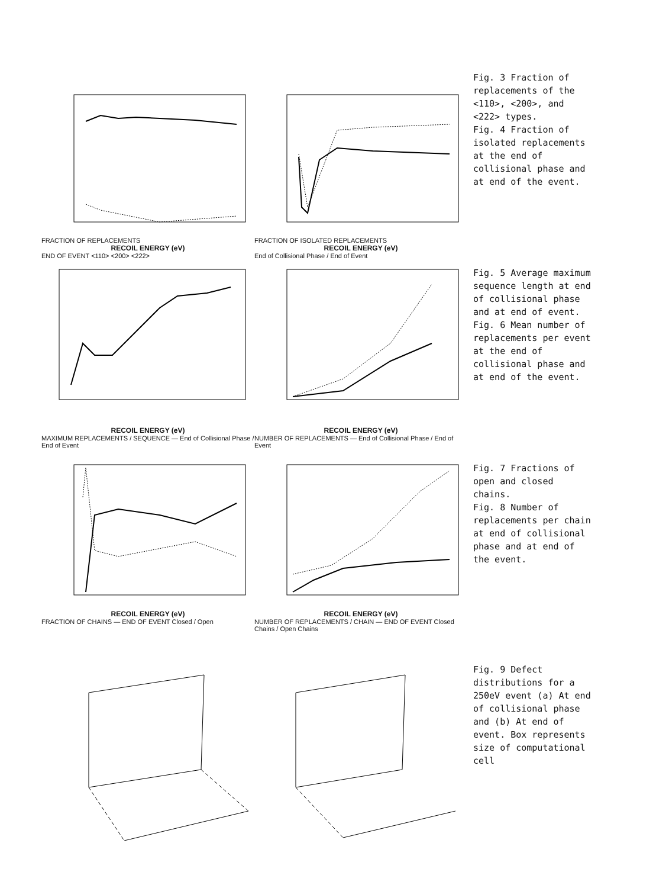FRACTION OF REPLACEMENTS
RECOIL ENERGY (eV)
END OF EVENT <110> <200> <222>
FRACTION OF ISOLATED REPLACEMENTS
RECOIL ENERGY (eV)
End of Collisional Phase / End of Event
Fig. 3 Fraction of replacements of the <110>, <200>, and <222> types.
Fig. 4 Fraction of isolated replacements at the end of collisional phase and at end of the event.
RECOIL ENERGY (eV)
MAXIMUM REPLACEMENTS / SEQUENCE — End of Collisional Phase / End of Event
RECOIL ENERGY (eV)
NUMBER OF REPLACEMENTS — End of Collisional Phase / End of Event
Fig. 5 Average maximum sequence length at end of collisional phase and at end of event.
Fig. 6 Mean number of replacements per event at the end of collisional phase and at end of the event.
RECOIL ENERGY (eV)
FRACTION OF CHAINS — END OF EVENT Closed / Open
RECOIL ENERGY (eV)
NUMBER OF REPLACEMENTS / CHAIN — END OF EVENT Closed Chains / Open Chains
Fig. 7 Fractions of open and closed chains.
Fig. 8 Number of replacements per chain at end of collisional phase and at end of the event.
Fig. 9 Defect distributions for a 250eV event (a) At end of collisional phase and (b) At end of event. Box represents size of computational cell